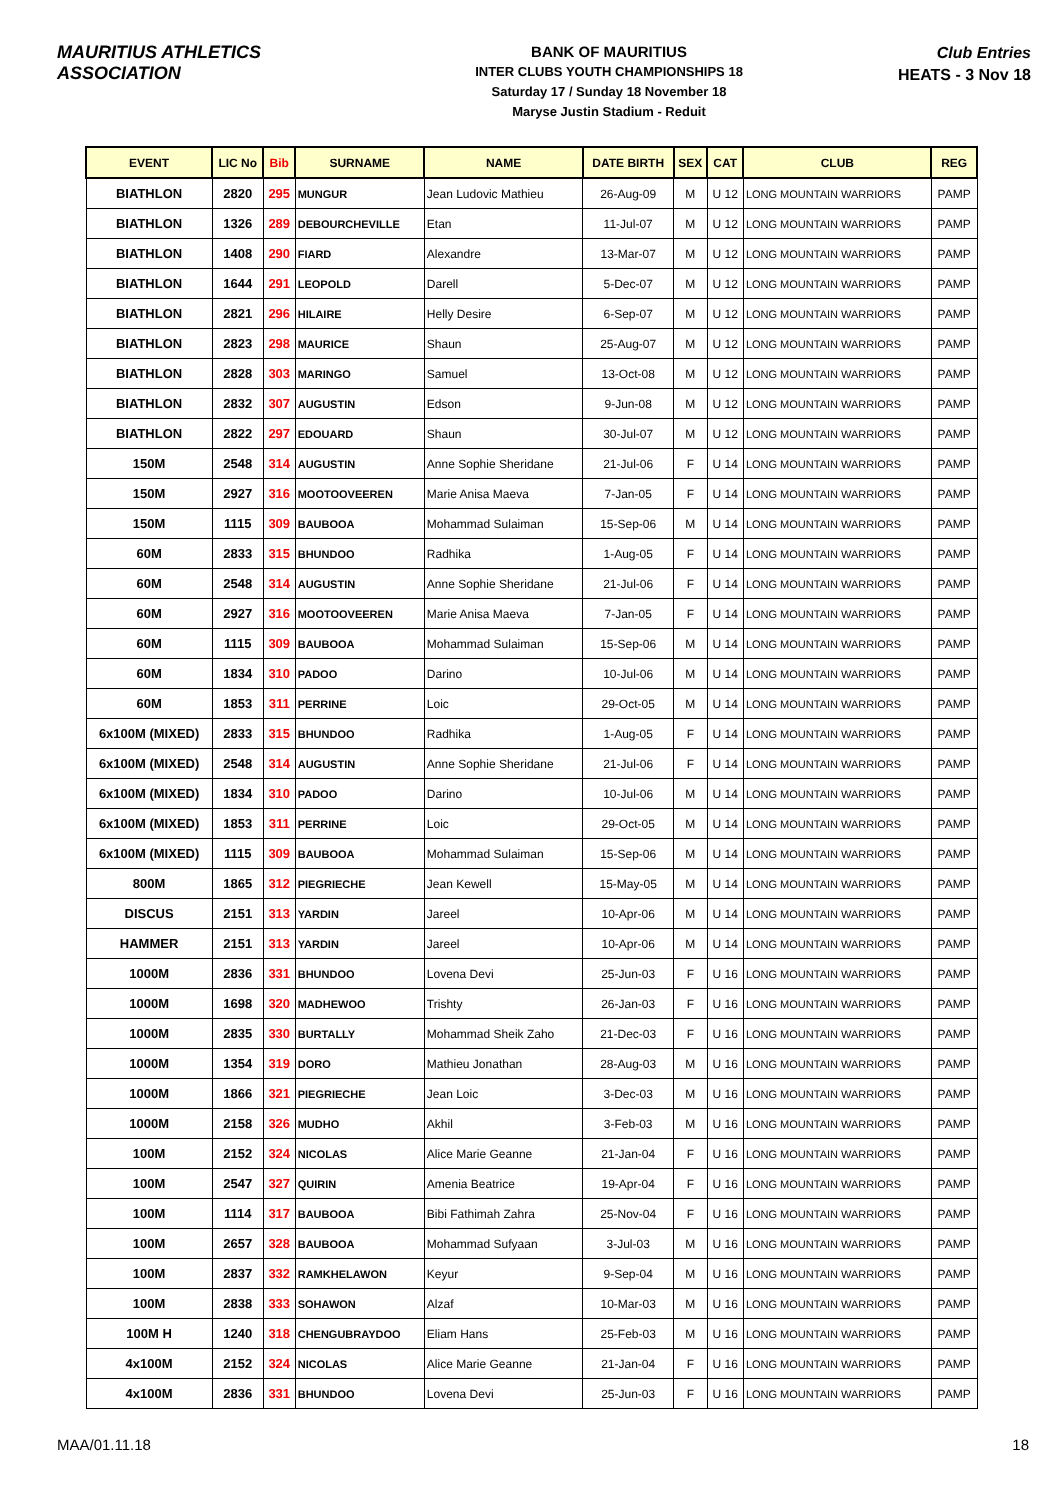MAURITIUS ATHLETICS ASSOCIATION
BANK OF MAURITIUS
INTER CLUBS YOUTH CHAMPIONSHIPS 18
Saturday 17 / Sunday 18 November 18
Maryse Justin Stadium - Reduit
Club Entries
HEATS - 3 Nov 18
| EVENT | LIC No | Bib | SURNAME | NAME | DATE BIRTH | SEX | CAT | CLUB | REG |
| --- | --- | --- | --- | --- | --- | --- | --- | --- | --- |
| BIATHLON | 2820 | 295 | MUNGUR | Jean Ludovic Mathieu | 26-Aug-09 | M | U 12 | LONG MOUNTAIN WARRIORS | PAMP |
| BIATHLON | 1326 | 289 | DEBOURCHEVILLE | Etan | 11-Jul-07 | M | U 12 | LONG MOUNTAIN WARRIORS | PAMP |
| BIATHLON | 1408 | 290 | FIARD | Alexandre | 13-Mar-07 | M | U 12 | LONG MOUNTAIN WARRIORS | PAMP |
| BIATHLON | 1644 | 291 | LEOPOLD | Darell | 5-Dec-07 | M | U 12 | LONG MOUNTAIN WARRIORS | PAMP |
| BIATHLON | 2821 | 296 | HILAIRE | Helly Desire | 6-Sep-07 | M | U 12 | LONG MOUNTAIN WARRIORS | PAMP |
| BIATHLON | 2823 | 298 | MAURICE | Shaun | 25-Aug-07 | M | U 12 | LONG MOUNTAIN WARRIORS | PAMP |
| BIATHLON | 2828 | 303 | MARINGO | Samuel | 13-Oct-08 | M | U 12 | LONG MOUNTAIN WARRIORS | PAMP |
| BIATHLON | 2832 | 307 | AUGUSTIN | Edson | 9-Jun-08 | M | U 12 | LONG MOUNTAIN WARRIORS | PAMP |
| BIATHLON | 2822 | 297 | EDOUARD | Shaun | 30-Jul-07 | M | U 12 | LONG MOUNTAIN WARRIORS | PAMP |
| 150M | 2548 | 314 | AUGUSTIN | Anne Sophie Sheridane | 21-Jul-06 | F | U 14 | LONG MOUNTAIN WARRIORS | PAMP |
| 150M | 2927 | 316 | MOOTOOVEEREN | Marie Anisa Maeva | 7-Jan-05 | F | U 14 | LONG MOUNTAIN WARRIORS | PAMP |
| 150M | 1115 | 309 | BAUBOOA | Mohammad Sulaiman | 15-Sep-06 | M | U 14 | LONG MOUNTAIN WARRIORS | PAMP |
| 60M | 2833 | 315 | BHUNDOO | Radhika | 1-Aug-05 | F | U 14 | LONG MOUNTAIN WARRIORS | PAMP |
| 60M | 2548 | 314 | AUGUSTIN | Anne Sophie Sheridane | 21-Jul-06 | F | U 14 | LONG MOUNTAIN WARRIORS | PAMP |
| 60M | 2927 | 316 | MOOTOOVEEREN | Marie Anisa Maeva | 7-Jan-05 | F | U 14 | LONG MOUNTAIN WARRIORS | PAMP |
| 60M | 1115 | 309 | BAUBOOA | Mohammad Sulaiman | 15-Sep-06 | M | U 14 | LONG MOUNTAIN WARRIORS | PAMP |
| 60M | 1834 | 310 | PADOO | Darino | 10-Jul-06 | M | U 14 | LONG MOUNTAIN WARRIORS | PAMP |
| 60M | 1853 | 311 | PERRINE | Loic | 29-Oct-05 | M | U 14 | LONG MOUNTAIN WARRIORS | PAMP |
| 6x100M (MIXED) | 2833 | 315 | BHUNDOO | Radhika | 1-Aug-05 | F | U 14 | LONG MOUNTAIN WARRIORS | PAMP |
| 6x100M (MIXED) | 2548 | 314 | AUGUSTIN | Anne Sophie Sheridane | 21-Jul-06 | F | U 14 | LONG MOUNTAIN WARRIORS | PAMP |
| 6x100M (MIXED) | 1834 | 310 | PADOO | Darino | 10-Jul-06 | M | U 14 | LONG MOUNTAIN WARRIORS | PAMP |
| 6x100M (MIXED) | 1853 | 311 | PERRINE | Loic | 29-Oct-05 | M | U 14 | LONG MOUNTAIN WARRIORS | PAMP |
| 6x100M (MIXED) | 1115 | 309 | BAUBOOA | Mohammad Sulaiman | 15-Sep-06 | M | U 14 | LONG MOUNTAIN WARRIORS | PAMP |
| 800M | 1865 | 312 | PIEGRIECHE | Jean Kewell | 15-May-05 | M | U 14 | LONG MOUNTAIN WARRIORS | PAMP |
| DISCUS | 2151 | 313 | YARDIN | Jareel | 10-Apr-06 | M | U 14 | LONG MOUNTAIN WARRIORS | PAMP |
| HAMMER | 2151 | 313 | YARDIN | Jareel | 10-Apr-06 | M | U 14 | LONG MOUNTAIN WARRIORS | PAMP |
| 1000M | 2836 | 331 | BHUNDOO | Lovena Devi | 25-Jun-03 | F | U 16 | LONG MOUNTAIN WARRIORS | PAMP |
| 1000M | 1698 | 320 | MADHEWOO | Trishty | 26-Jan-03 | F | U 16 | LONG MOUNTAIN WARRIORS | PAMP |
| 1000M | 2835 | 330 | BURTALLY | Mohammad Sheik Zaho | 21-Dec-03 | F | U 16 | LONG MOUNTAIN WARRIORS | PAMP |
| 1000M | 1354 | 319 | DORO | Mathieu Jonathan | 28-Aug-03 | M | U 16 | LONG MOUNTAIN WARRIORS | PAMP |
| 1000M | 1866 | 321 | PIEGRIECHE | Jean Loic | 3-Dec-03 | M | U 16 | LONG MOUNTAIN WARRIORS | PAMP |
| 1000M | 2158 | 326 | MUDHO | Akhil | 3-Feb-03 | M | U 16 | LONG MOUNTAIN WARRIORS | PAMP |
| 100M | 2152 | 324 | NICOLAS | Alice Marie Geanne | 21-Jan-04 | F | U 16 | LONG MOUNTAIN WARRIORS | PAMP |
| 100M | 2547 | 327 | QUIRIN | Amenia Beatrice | 19-Apr-04 | F | U 16 | LONG MOUNTAIN WARRIORS | PAMP |
| 100M | 1114 | 317 | BAUBOOA | Bibi Fathimah Zahra | 25-Nov-04 | F | U 16 | LONG MOUNTAIN WARRIORS | PAMP |
| 100M | 2657 | 328 | BAUBOOA | Mohammad Sufyaan | 3-Jul-03 | M | U 16 | LONG MOUNTAIN WARRIORS | PAMP |
| 100M | 2837 | 332 | RAMKHELAWON | Keyur | 9-Sep-04 | M | U 16 | LONG MOUNTAIN WARRIORS | PAMP |
| 100M | 2838 | 333 | SOHAWON | Alzaf | 10-Mar-03 | M | U 16 | LONG MOUNTAIN WARRIORS | PAMP |
| 100M H | 1240 | 318 | CHENGUBRAYDOO | Eliam Hans | 25-Feb-03 | M | U 16 | LONG MOUNTAIN WARRIORS | PAMP |
| 4x100M | 2152 | 324 | NICOLAS | Alice Marie Geanne | 21-Jan-04 | F | U 16 | LONG MOUNTAIN WARRIORS | PAMP |
| 4x100M | 2836 | 331 | BHUNDOO | Lovena Devi | 25-Jun-03 | F | U 16 | LONG MOUNTAIN WARRIORS | PAMP |
MAA/01.11.18 18